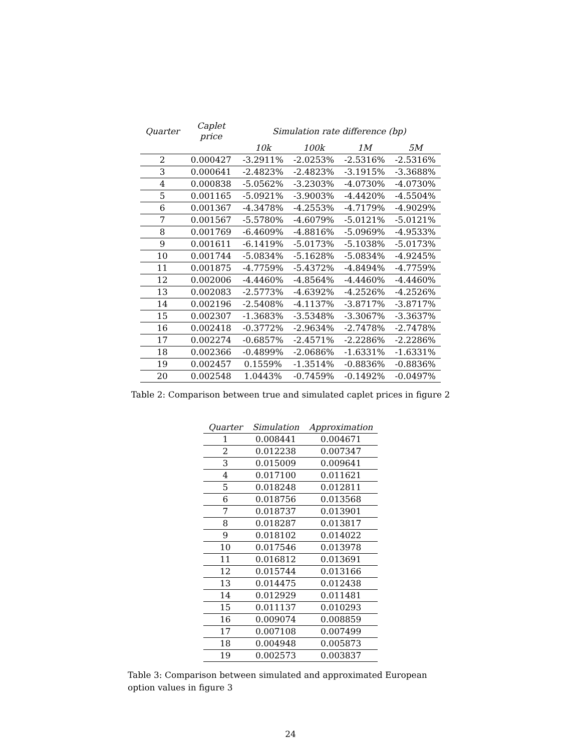| Quarter | Caplet price | Simulation rate difference (bp) | | | |
| --- | --- | --- | --- | --- | --- |
| | | 10k | 100k | 1M | 5M |
| 2 | 0.000427 | -3.2911% | -2.0253% | -2.5316% | -2.5316% |
| 3 | 0.000641 | -2.4823% | -2.4823% | -3.1915% | -3.3688% |
| 4 | 0.000838 | -5.0562% | -3.2303% | -4.0730% | -4.0730% |
| 5 | 0.001165 | -5.0921% | -3.9003% | -4.4420% | -4.5504% |
| 6 | 0.001367 | -4.3478% | -4.2553% | -4.7179% | -4.9029% |
| 7 | 0.001567 | -5.5780% | -4.6079% | -5.0121% | -5.0121% |
| 8 | 0.001769 | -6.4609% | -4.8816% | -5.0969% | -4.9533% |
| 9 | 0.001611 | -6.1419% | -5.0173% | -5.1038% | -5.0173% |
| 10 | 0.001744 | -5.0834% | -5.1628% | -5.0834% | -4.9245% |
| 11 | 0.001875 | -4.7759% | -5.4372% | -4.8494% | -4.7759% |
| 12 | 0.002006 | -4.4460% | -4.8564% | -4.4460% | -4.4460% |
| 13 | 0.002083 | -2.5773% | -4.6392% | -4.2526% | -4.2526% |
| 14 | 0.002196 | -2.5408% | -4.1137% | -3.8717% | -3.8717% |
| 15 | 0.002307 | -1.3683% | -3.5348% | -3.3067% | -3.3637% |
| 16 | 0.002418 | -0.3772% | -2.9634% | -2.7478% | -2.7478% |
| 17 | 0.002274 | -0.6857% | -2.4571% | -2.2286% | -2.2286% |
| 18 | 0.002366 | -0.4899% | -2.0686% | -1.6331% | -1.6331% |
| 19 | 0.002457 | 0.1559% | -1.3514% | -0.8836% | -0.8836% |
| 20 | 0.002548 | 1.0443% | -0.7459% | -0.1492% | -0.0497% |
Table 2: Comparison between true and simulated caplet prices in figure 2
| Quarter | Simulation | Approximation |
| --- | --- | --- |
| 1 | 0.008441 | 0.004671 |
| 2 | 0.012238 | 0.007347 |
| 3 | 0.015009 | 0.009641 |
| 4 | 0.017100 | 0.011621 |
| 5 | 0.018248 | 0.012811 |
| 6 | 0.018756 | 0.013568 |
| 7 | 0.018737 | 0.013901 |
| 8 | 0.018287 | 0.013817 |
| 9 | 0.018102 | 0.014022 |
| 10 | 0.017546 | 0.013978 |
| 11 | 0.016812 | 0.013691 |
| 12 | 0.015744 | 0.013166 |
| 13 | 0.014475 | 0.012438 |
| 14 | 0.012929 | 0.011481 |
| 15 | 0.011137 | 0.010293 |
| 16 | 0.009074 | 0.008859 |
| 17 | 0.007108 | 0.007499 |
| 18 | 0.004948 | 0.005873 |
| 19 | 0.002573 | 0.003837 |
Table 3: Comparison between simulated and approximated European option values in figure 3
24